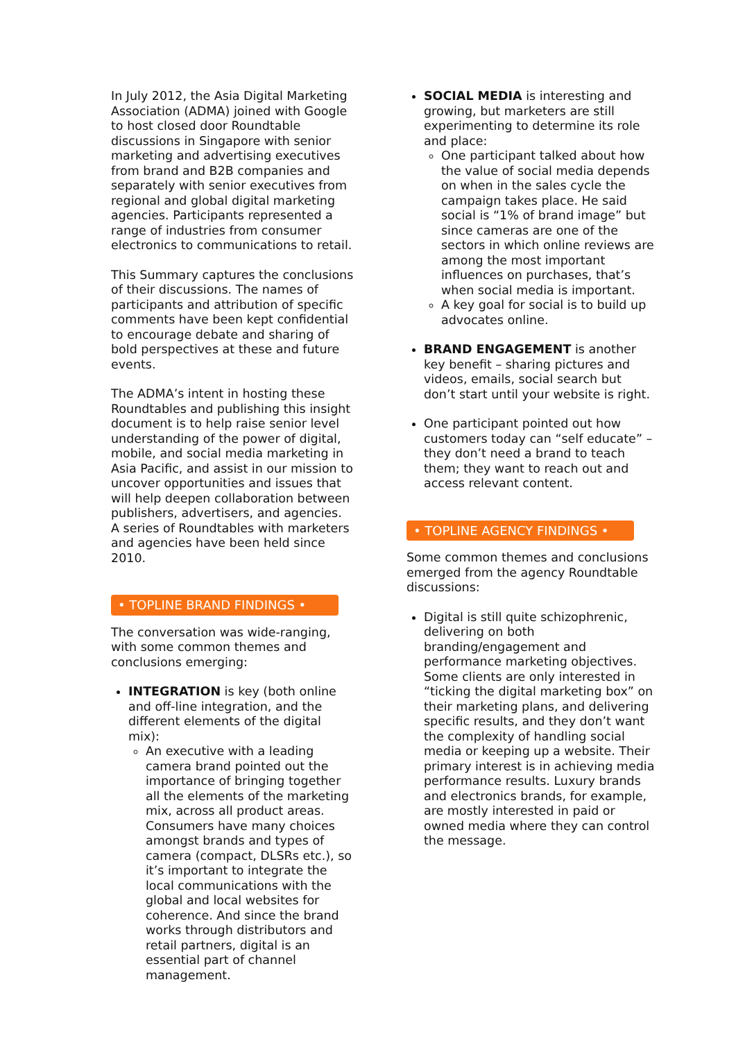In July 2012, the Asia Digital Marketing Association (ADMA) joined with Google to host closed door Roundtable discussions in Singapore with senior marketing and advertising executives from brand and B2B companies and separately with senior executives from regional and global digital marketing agencies. Participants represented a range of industries from consumer electronics to communications to retail.
This Summary captures the conclusions of their discussions. The names of participants and attribution of specific comments have been kept confidential to encourage debate and sharing of bold perspectives at these and future events.
The ADMA’s intent in hosting these Roundtables and publishing this insight document is to help raise senior level understanding of the power of digital, mobile, and social media marketing in Asia Pacific, and assist in our mission to uncover opportunities and issues that will help deepen collaboration between publishers, advertisers, and agencies. A series of Roundtables with marketers and agencies have been held since 2010.
• TOPLINE BRAND FINDINGS •
The conversation was wide-ranging, with some common themes and conclusions emerging:
INTEGRATION is key (both online and off-line integration, and the different elements of the digital mix):
An executive with a leading camera brand pointed out the importance of bringing together all the elements of the marketing mix, across all product areas. Consumers have many choices amongst brands and types of camera (compact, DLSRs etc.), so it’s important to integrate the local communications with the global and local websites for coherence. And since the brand works through distributors and retail partners, digital is an essential part of channel management.
SOCIAL MEDIA is interesting and growing, but marketers are still experimenting to determine its role and place:
One participant talked about how the value of social media depends on when in the sales cycle the campaign takes place. He said social is “1% of brand image” but since cameras are one of the sectors in which online reviews are among the most important influences on purchases, that’s when social media is important.
A key goal for social is to build up advocates online.
BRAND ENGAGEMENT is another key benefit – sharing pictures and videos, emails, social search but don’t start until your website is right.
One participant pointed out how customers today can “self educate” – they don’t need a brand to teach them; they want to reach out and access relevant content.
• TOPLINE AGENCY FINDINGS •
Some common themes and conclusions emerged from the agency Roundtable discussions:
Digital is still quite schizophrenic, delivering on both branding/engagement and performance marketing objectives. Some clients are only interested in “ticking the digital marketing box” on their marketing plans, and delivering specific results, and they don’t want the complexity of handling social media or keeping up a website. Their primary interest is in achieving media performance results. Luxury brands and electronics brands, for example, are mostly interested in paid or owned media where they can control the message.